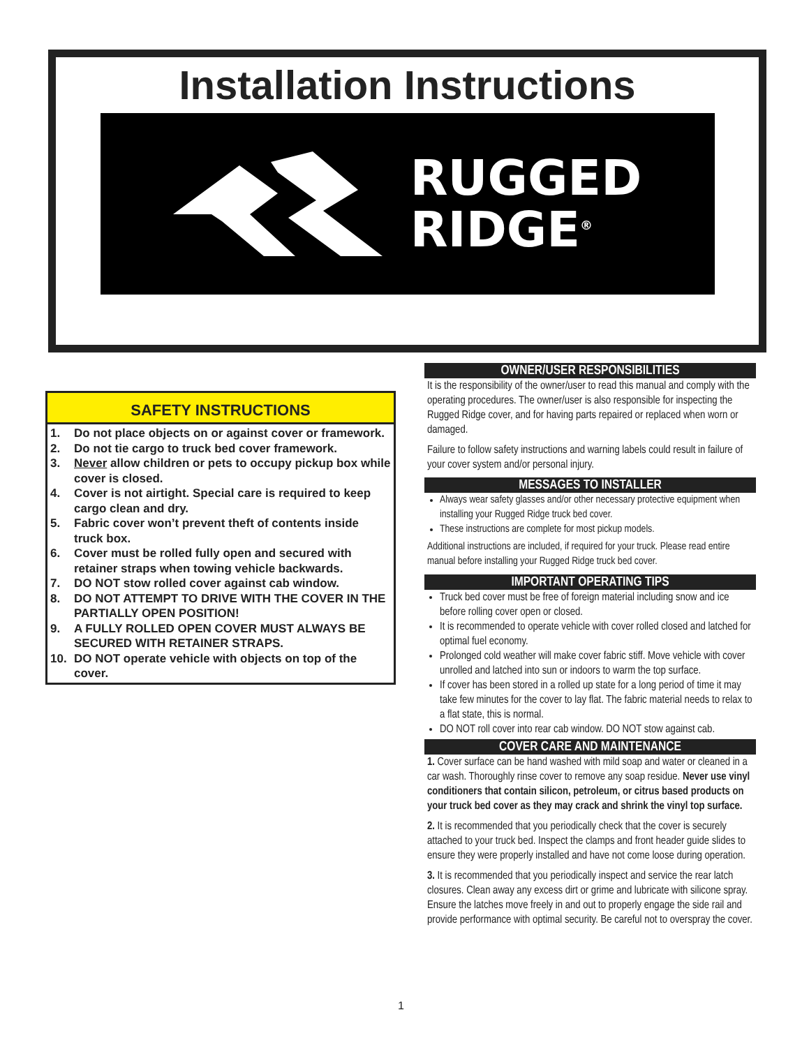Installation Instructions
RUGGED
RIDGE<sup>®</sup>
SAFETY INSTRUCTIONS
1. Do not place objects on or against cover or framework.
2. Do not tie cargo to truck bed cover framework.
3. Never allow children or pets to occupy pickup box while cover is closed.
4. Cover is not airtight. Special care is required to keep cargo clean and dry.
5. Fabric cover won’t prevent theft of contents inside truck box.
6. Cover must be rolled fully open and secured with retainer straps when towing vehicle backwards.
7. DO NOT stow rolled cover against cab window.
8. DO NOT ATTEMPT TO DRIVE WITH THE COVER IN THE PARTIALLY OPEN POSITION!
9. A FULLY ROLLED OPEN COVER MUST ALWAYS BE SECURED WITH RETAINER STRAPS.
10. DO NOT operate vehicle with objects on top of the cover.
OWNER/USER RESPONSIBILITIES
It is the responsibility of the owner/user to read this manual and comply with the operating procedures. The owner/user is also responsible for inspecting the Rugged Ridge cover, and for having parts repaired or replaced when worn or damaged.
Failure to follow safety instructions and warning labels could result in failure of your cover system and/or personal injury.
MESSAGES TO INSTALLER
Always wear safety glasses and/or other necessary protective equipment when installing your Rugged Ridge truck bed cover.
These instructions are complete for most pickup models.
Additional instructions are included, if required for your truck. Please read entire manual before installing your Rugged Ridge truck bed cover.
IMPORTANT OPERATING TIPS
Truck bed cover must be free of foreign material including snow and ice before rolling cover open or closed.
It is recommended to operate vehicle with cover rolled closed and latched for optimal fuel economy.
Prolonged cold weather will make cover fabric stiff. Move vehicle with cover unrolled and latched into sun or indoors to warm the top surface.
If cover has been stored in a rolled up state for a long period of time it may take few minutes for the cover to lay flat. The fabric material needs to relax to a flat state, this is normal.
DO NOT roll cover into rear cab window. DO NOT stow against cab.
COVER CARE AND MAINTENANCE
1. Cover surface can be hand washed with mild soap and water or cleaned in a car wash. Thoroughly rinse cover to remove any soap residue. Never use vinyl conditioners that contain silicon, petroleum, or citrus based products on your truck bed cover as they may crack and shrink the vinyl top surface.
2. It is recommended that you periodically check that the cover is securely attached to your truck bed. Inspect the clamps and front header guide slides to ensure they were properly installed and have not come loose during operation.
3. It is recommended that you periodically inspect and service the rear latch closures. Clean away any excess dirt or grime and lubricate with silicone spray. Ensure the latches move freely in and out to properly engage the side rail and provide performance with optimal security. Be careful not to overspray the cover.
1